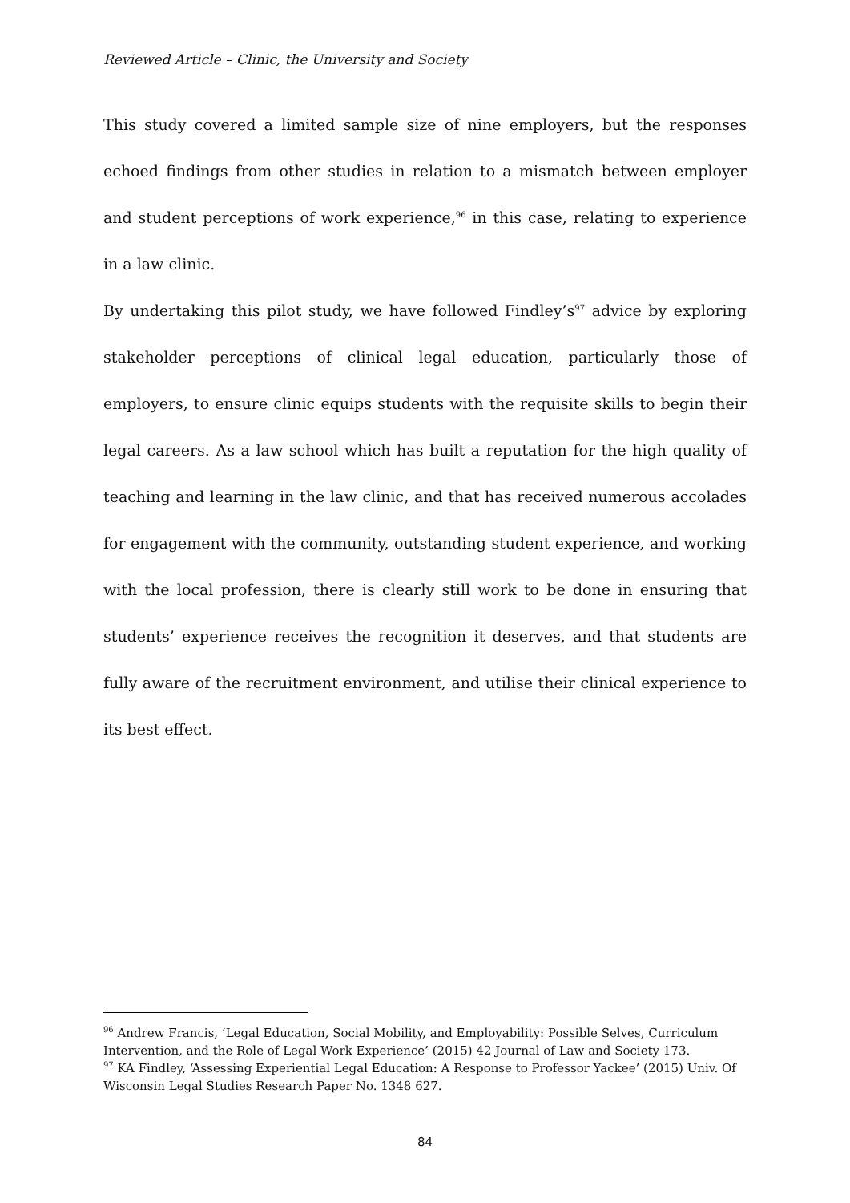Reviewed Article – Clinic, the University and Society
This study covered a limited sample size of nine employers, but the responses echoed findings from other studies in relation to a mismatch between employer and student perceptions of work experience,<sup>96</sup> in this case, relating to experience in a law clinic.
By undertaking this pilot study, we have followed Findley’s<sup>97</sup> advice by exploring stakeholder perceptions of clinical legal education, particularly those of employers, to ensure clinic equips students with the requisite skills to begin their legal careers. As a law school which has built a reputation for the high quality of teaching and learning in the law clinic, and that has received numerous accolades for engagement with the community, outstanding student experience, and working with the local profession, there is clearly still work to be done in ensuring that students’ experience receives the recognition it deserves, and that students are fully aware of the recruitment environment, and utilise their clinical experience to its best effect.
<sup>96</sup> Andrew Francis, ‘Legal Education, Social Mobility, and Employability: Possible Selves, Curriculum Intervention, and the Role of Legal Work Experience’ (2015) 42 Journal of Law and Society 173.
<sup>97</sup> KA Findley, ‘Assessing Experiential Legal Education: A Response to Professor Yackee’ (2015) Univ. Of Wisconsin Legal Studies Research Paper No. 1348 627.
84